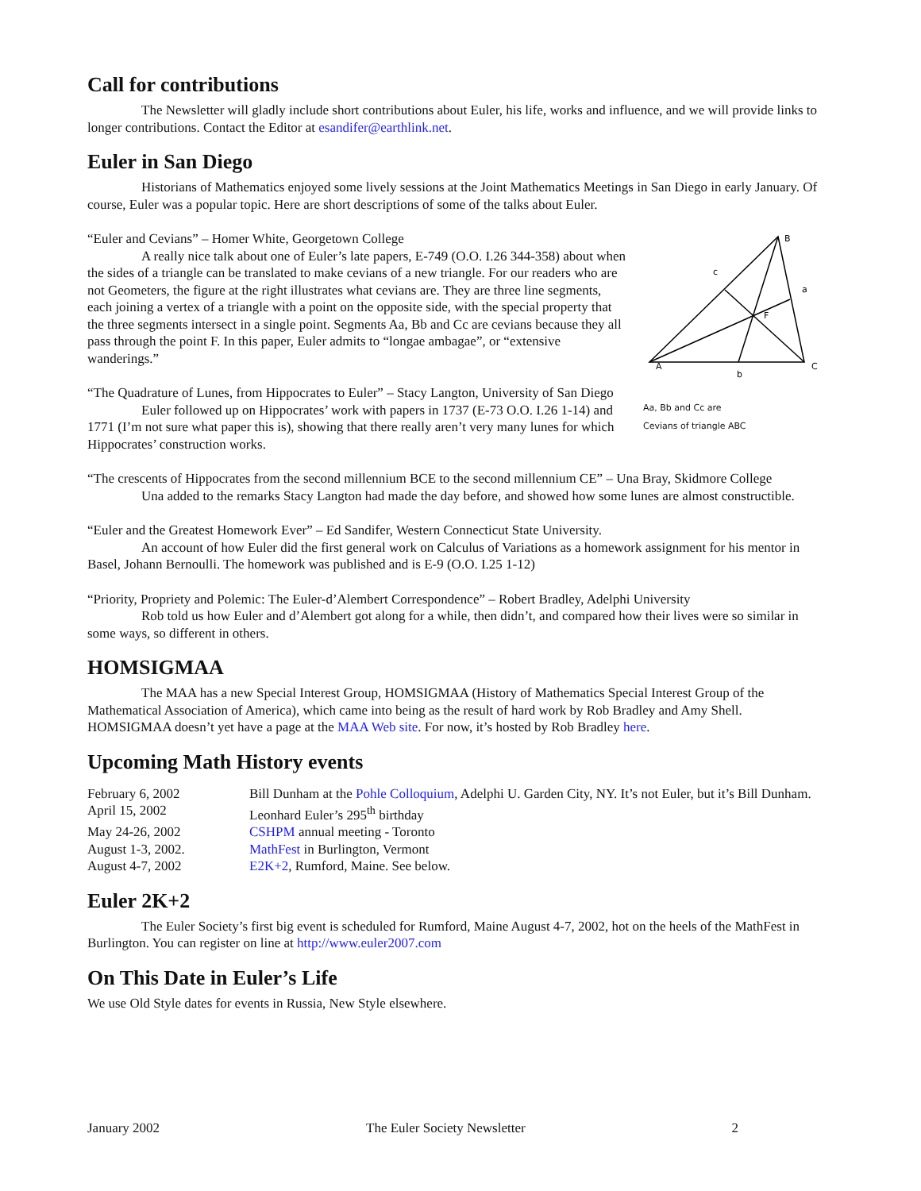Call for contributions
The Newsletter will gladly include short contributions about Euler, his life, works and influence, and we will provide links to longer contributions. Contact the Editor at esandifer@earthlink.net.
Euler in San Diego
Historians of Mathematics enjoyed some lively sessions at the Joint Mathematics Meetings in San Diego in early January. Of course, Euler was a popular topic. Here are short descriptions of some of the talks about Euler.
B
a
c
F
A
b
C
Aa, Bb and Cc are
Cevians of triangle ABC
“Euler and Cevians” – Homer White, Georgetown College
A really nice talk about one of Euler’s late papers, E-749 (O.O. I.26 344-358) about when the sides of a triangle can be translated to make cevians of a new triangle. For our readers who are not Geometers, the figure at the right illustrates what cevians are. They are three line segments, each joining a vertex of a triangle with a point on the opposite side, with the special property that the three segments intersect in a single point. Segments Aa, Bb and Cc are cevians because they all pass through the point F. In this paper, Euler admits to “longae ambagae”, or “extensive wanderings.”
“The Quadrature of Lunes, from Hippocrates to Euler” – Stacy Langton, University of San Diego
Euler followed up on Hippocrates’ work with papers in 1737 (E-73 O.O. I.26 1-14) and 1771 (I’m not sure what paper this is), showing that there really aren’t very many lunes for which Hippocrates’ construction works.
“The crescents of Hippocrates from the second millennium BCE to the second millennium CE” – Una Bray, Skidmore College
Una added to the remarks Stacy Langton had made the day before, and showed how some lunes are almost constructible.
“Euler and the Greatest Homework Ever” – Ed Sandifer, Western Connecticut State University.
An account of how Euler did the first general work on Calculus of Variations as a homework assignment for his mentor in Basel, Johann Bernoulli. The homework was published and is E-9 (O.O. I.25 1-12)
“Priority, Propriety and Polemic: The Euler-d’Alembert Correspondence” – Robert Bradley, Adelphi University
Rob told us how Euler and d’Alembert got along for a while, then didn’t, and compared how their lives were so similar in some ways, so different in others.
HOMSIGMAA
The MAA has a new Special Interest Group, HOMSIGMAA (History of Mathematics Special Interest Group of the Mathematical Association of America), which came into being as the result of hard work by Rob Bradley and Amy Shell. HOMSIGMAA doesn’t yet have a page at the MAA Web site. For now, it’s hosted by Rob Bradley here.
Upcoming Math History events
| February 6, 2002 | Bill Dunham at the Pohle Colloquium , Adelphi U. Garden City, NY. It’s not Euler, but it’s Bill Dunham. |
| April 15, 2002 | Leonhard Euler’s 295<sup>th</sup> birthday |
| May 24-26, 2002 | CSHPM annual meeting - Toronto |
| August 1-3, 2002. | MathFest in Burlington, Vermont |
| August 4-7, 2002 | E2K+2 , Rumford, Maine. See below. |
Euler 2K+2
The Euler Society’s first big event is scheduled for Rumford, Maine August 4-7, 2002, hot on the heels of the MathFest in Burlington. You can register on line at http://www.euler2007.com
On This Date in Euler’s Life
We use Old Style dates for events in Russia, New Style elsewhere.
January 2002 The Euler Society Newsletter 2